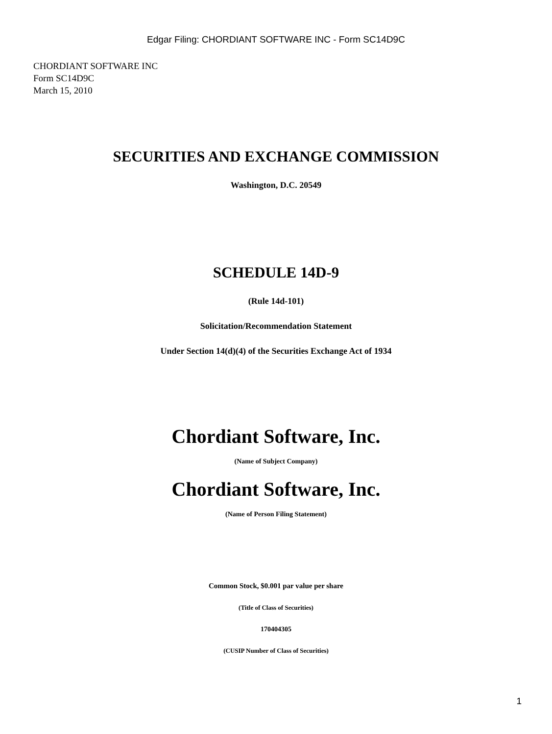Edgar Filing: CHORDIANT SOFTWARE INC - Form SC14D9C
CHORDIANT SOFTWARE INC
Form SC14D9C
March 15, 2010
SECURITIES AND EXCHANGE COMMISSION
Washington, D.C. 20549
SCHEDULE 14D-9
(Rule 14d-101)
Solicitation/Recommendation Statement
Under Section 14(d)(4) of the Securities Exchange Act of 1934
Chordiant Software, Inc.
(Name of Subject Company)
Chordiant Software, Inc.
(Name of Person Filing Statement)
Common Stock, $0.001 par value per share
(Title of Class of Securities)
170404305
(CUSIP Number of Class of Securities)
1